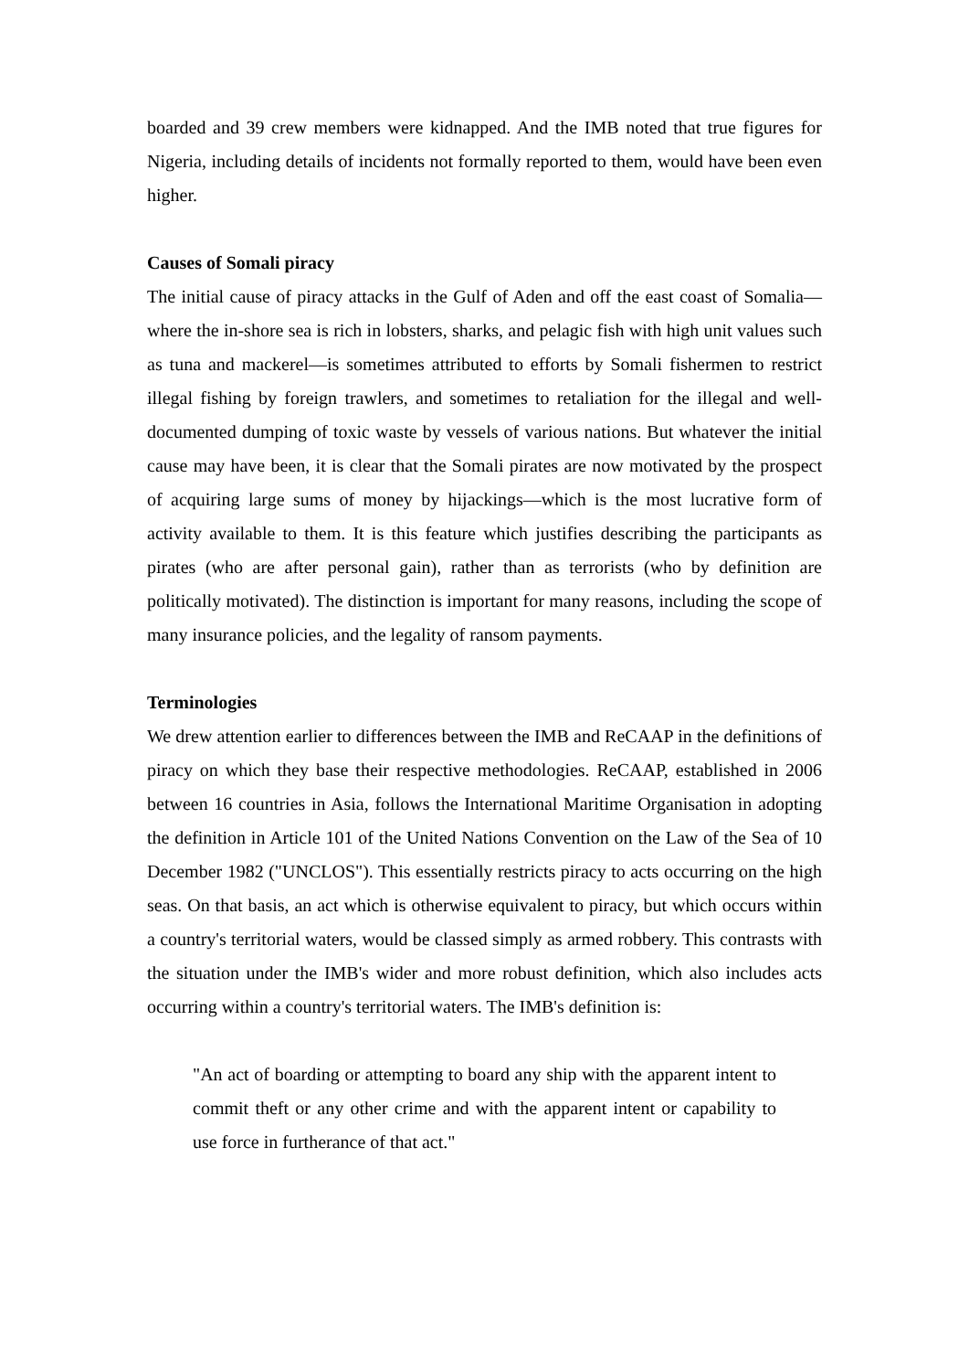boarded and 39 crew members were kidnapped. And the IMB noted that true figures for Nigeria, including details of incidents not formally reported to them, would have been even higher.
Causes of Somali piracy
The initial cause of piracy attacks in the Gulf of Aden and off the east coast of Somalia—where the in-shore sea is rich in lobsters, sharks, and pelagic fish with high unit values such as tuna and mackerel—is sometimes attributed to efforts by Somali fishermen to restrict illegal fishing by foreign trawlers, and sometimes to retaliation for the illegal and well-documented dumping of toxic waste by vessels of various nations. But whatever the initial cause may have been, it is clear that the Somali pirates are now motivated by the prospect of acquiring large sums of money by hijackings—which is the most lucrative form of activity available to them. It is this feature which justifies describing the participants as pirates (who are after personal gain), rather than as terrorists (who by definition are politically motivated). The distinction is important for many reasons, including the scope of many insurance policies, and the legality of ransom payments.
Terminologies
We drew attention earlier to differences between the IMB and ReCAAP in the definitions of piracy on which they base their respective methodologies. ReCAAP, established in 2006 between 16 countries in Asia, follows the International Maritime Organisation in adopting the definition in Article 101 of the United Nations Convention on the Law of the Sea of 10 December 1982 ("UNCLOS"). This essentially restricts piracy to acts occurring on the high seas. On that basis, an act which is otherwise equivalent to piracy, but which occurs within a country's territorial waters, would be classed simply as armed robbery. This contrasts with the situation under the IMB's wider and more robust definition, which also includes acts occurring within a country's territorial waters. The IMB's definition is:
"An act of boarding or attempting to board any ship with the apparent intent to commit theft or any other crime and with the apparent intent or capability to use force in furtherance of that act."